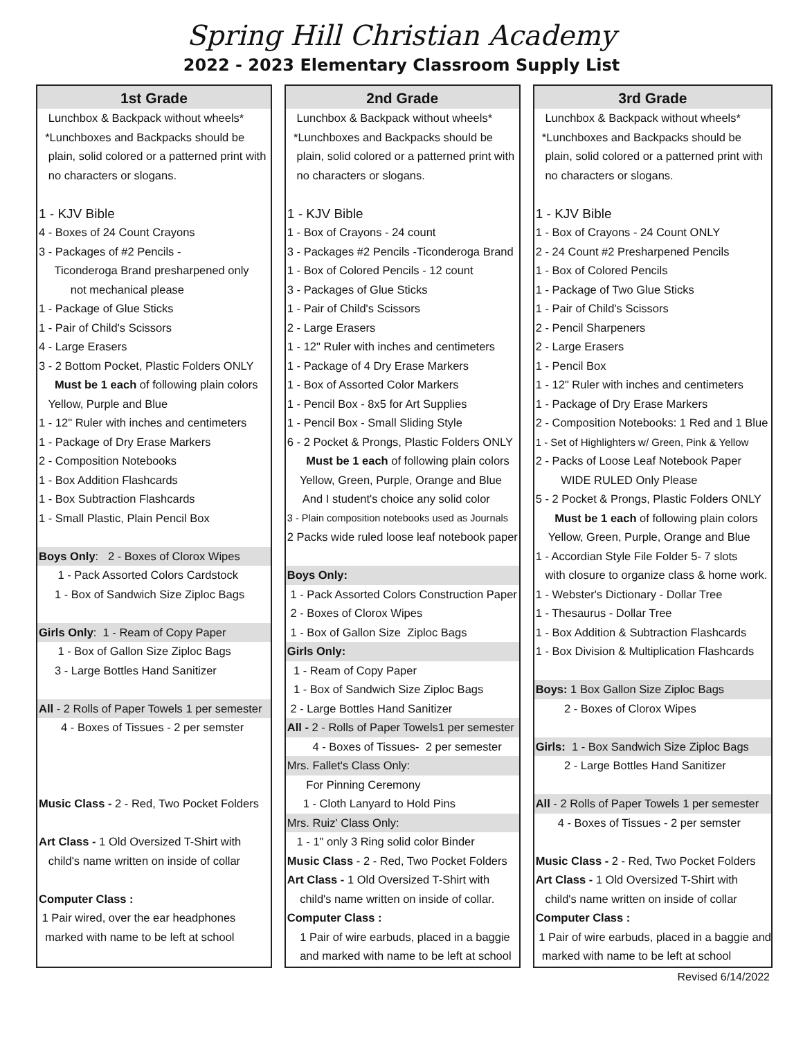Spring Hill Christian Academy
2022 - 2023 Elementary Classroom Supply List
1st Grade
Lunchbox & Backpack without wheels*
*Lunchboxes and Backpacks should be
plain, solid colored or a patterned print with
no characters or slogans.
1 - KJV Bible
4 - Boxes of 24 Count Crayons
3 - Packages of #2 Pencils -
Ticonderoga Brand presharpened only
not mechanical please
1 - Package of Glue Sticks
1 - Pair of Child's Scissors
4 - Large Erasers
3 - 2 Bottom Pocket, Plastic Folders ONLY
Must be 1 each of following plain colors
Yellow, Purple and Blue
1 - 12" Ruler with inches and centimeters
1 - Package of Dry Erase Markers
2 - Composition Notebooks
1 - Box Addition Flashcards
1 - Box Subtraction Flashcards
1 - Small Plastic, Plain Pencil Box
Boys Only: 2 - Boxes of Clorox Wipes
1 - Pack Assorted Colors Cardstock
1 - Box of Sandwich Size Ziploc Bags
Girls Only: 1 - Ream of Copy Paper
1 - Box of Gallon Size Ziploc Bags
3 - Large Bottles Hand Sanitizer
All - 2 Rolls of Paper Towels 1 per semester
4 - Boxes of Tissues - 2 per semster
Music Class - 2 - Red, Two Pocket Folders
Art Class - 1 Old Oversized T-Shirt with
child's name written on inside of collar
Computer Class :
1 Pair wired, over the ear headphones
marked with name to be left at school
2nd Grade
Lunchbox & Backpack without wheels*
*Lunchboxes and Backpacks should be
plain, solid colored or a patterned print with
no characters or slogans.
1 - KJV Bible
1 - Box of Crayons - 24 count
3 - Packages #2 Pencils -Ticonderoga Brand
1 - Box of Colored Pencils - 12 count
3 - Packages of Glue Sticks
1 - Pair of Child's Scissors
2 - Large Erasers
1 - 12" Ruler with inches and centimeters
1 - Package of 4 Dry Erase Markers
1 - Box of Assorted Color Markers
1 - Pencil Box - 8x5 for Art Supplies
1 - Pencil Box - Small Sliding Style
6 - 2 Pocket & Prongs, Plastic Folders ONLY
Must be 1 each of following plain colors
Yellow, Green, Purple, Orange and Blue
And I student's choice any solid color
3 - Plain composition notebooks used as Journals
2 Packs wide ruled loose leaf notebook paper
Boys Only:
1 - Pack Assorted Colors Construction Paper
2 - Boxes of Clorox Wipes
1 - Box of Gallon Size Ziploc Bags
Girls Only:
1 - Ream of Copy Paper
1 - Box of Sandwich Size Ziploc Bags
2 - Large Bottles Hand Sanitizer
All - 2 - Rolls of Paper Towels1 per semester
4 - Boxes of Tissues- 2 per semester
Mrs. Fallet's Class Only:
For Pinning Ceremony
1 - Cloth Lanyard to Hold Pins
Mrs. Ruiz' Class Only:
1 - 1" only 3 Ring solid color Binder
Music Class - 2 - Red, Two Pocket Folders
Art Class - 1 Old Oversized T-Shirt with
child's name written on inside of collar.
Computer Class :
1 Pair of wire earbuds, placed in a baggie
and marked with name to be left at school
3rd Grade
Lunchbox & Backpack without wheels*
*Lunchboxes and Backpacks should be
plain, solid colored or a patterned print with
no characters or slogans.
1 - KJV Bible
1 - Box of Crayons - 24 Count ONLY
2 - 24 Count #2 Presharpened Pencils
1 - Box of Colored Pencils
1 - Package of Two Glue Sticks
1 - Pair of Child's Scissors
2 - Pencil Sharpeners
2 - Large Erasers
1 - Pencil Box
1 - 12" Ruler with inches and centimeters
1 - Package of Dry Erase Markers
2 - Composition Notebooks: 1 Red and 1 Blue
1 - Set of Highlighters w/ Green, Pink & Yellow
2 - Packs of Loose Leaf Notebook Paper
WIDE RULED Only Please
5 - 2 Pocket & Prongs, Plastic Folders ONLY
Must be 1 each of following plain colors
Yellow, Green, Purple, Orange and Blue
1 - Accordian Style File Folder 5- 7 slots
with closure to organize class & home work.
1 - Webster's Dictionary - Dollar Tree
1 - Thesaurus - Dollar Tree
1 - Box Addition & Subtraction Flashcards
1 - Box Division & Multiplication Flashcards
Boys: 1 Box Gallon Size Ziploc Bags
2 - Boxes of Clorox Wipes
Girls: 1 - Box Sandwich Size Ziploc Bags
2 - Large Bottles Hand Sanitizer
All - 2 Rolls of Paper Towels 1 per semester
4 - Boxes of Tissues - 2 per semster
Music Class - 2 - Red, Two Pocket Folders
Art Class - 1 Old Oversized T-Shirt with
child's name written on inside of collar
Computer Class :
1 Pair of wire earbuds, placed in a baggie and
marked with name to be left at school
Revised 6/14/2022